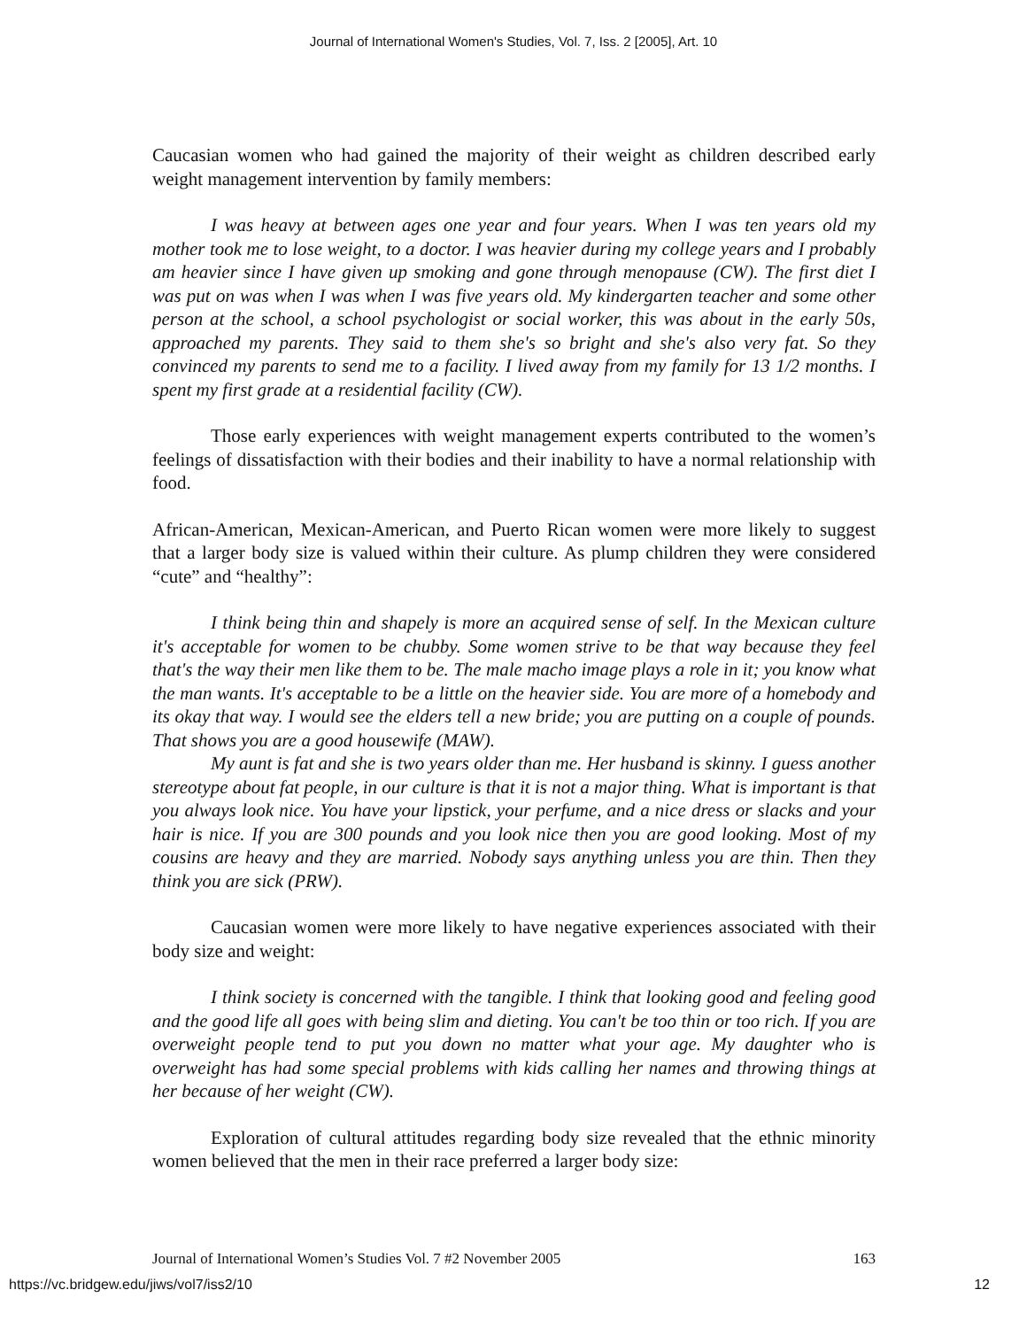Journal of International Women's Studies, Vol. 7, Iss. 2 [2005], Art. 10
Caucasian women who had gained the majority of their weight as children described early weight management intervention by family members:
I was heavy at between ages one year and four years. When I was ten years old my mother took me to lose weight, to a doctor. I was heavier during my college years and I probably am heavier since I have given up smoking and gone through menopause (CW). The first diet I was put on was when I was when I was five years old. My kindergarten teacher and some other person at the school, a school psychologist or social worker, this was about in the early 50s, approached my parents. They said to them she's so bright and she's also very fat. So they convinced my parents to send me to a facility. I lived away from my family for 13 1/2 months. I spent my first grade at a residential facility (CW).
Those early experiences with weight management experts contributed to the women’s feelings of dissatisfaction with their bodies and their inability to have a normal relationship with food.
African-American, Mexican-American, and Puerto Rican women were more likely to suggest that a larger body size is valued within their culture. As plump children they were considered “cute” and “healthy”:
I think being thin and shapely is more an acquired sense of self. In the Mexican culture it's acceptable for women to be chubby. Some women strive to be that way because they feel that's the way their men like them to be. The male macho image plays a role in it; you know what the man wants. It's acceptable to be a little on the heavier side. You are more of a homebody and its okay that way. I would see the elders tell a new bride; you are putting on a couple of pounds. That shows you are a good housewife (MAW).
My aunt is fat and she is two years older than me. Her husband is skinny. I guess another stereotype about fat people, in our culture is that it is not a major thing. What is important is that you always look nice. You have your lipstick, your perfume, and a nice dress or slacks and your hair is nice. If you are 300 pounds and you look nice then you are good looking. Most of my cousins are heavy and they are married. Nobody says anything unless you are thin. Then they think you are sick (PRW).
Caucasian women were more likely to have negative experiences associated with their body size and weight:
I think society is concerned with the tangible. I think that looking good and feeling good and the good life all goes with being slim and dieting. You can't be too thin or too rich. If you are overweight people tend to put you down no matter what your age. My daughter who is overweight has had some special problems with kids calling her names and throwing things at her because of her weight (CW).
Exploration of cultural attitudes regarding body size revealed that the ethnic minority women believed that the men in their race preferred a larger body size:
Journal of International Women’s Studies Vol. 7 #2 November 2005 163
https://vc.bridgew.edu/jiws/vol7/iss2/10 12